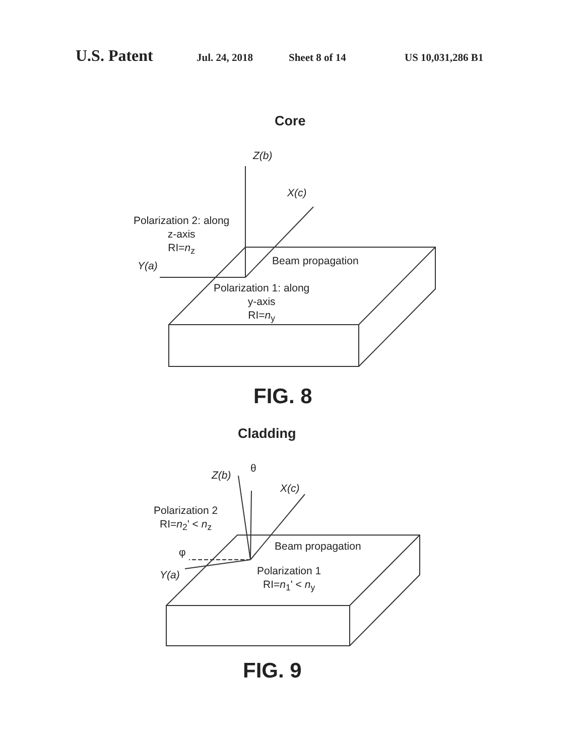U.S. Patent Jul. 24, 2018 Sheet 8 of 14 US 10,031,286 B1
Core
Z(b)
X(c)
Polarization 2: along
z-axis
RI=n<sub>z</sub>
Y(a) Beam propagation
Polarization 1: along
y-axis
RI=n<sub>y</sub>
FIG. 8
Cladding
θ
Z(b)
X(c)
Polarization 2
RI=n<sub>2</sub>' < n<sub>z</sub>
Beam propagation
φ
Y(a)
Polarization 1
RI=n<sub>1</sub>' < n<sub>y</sub>
FIG. 9